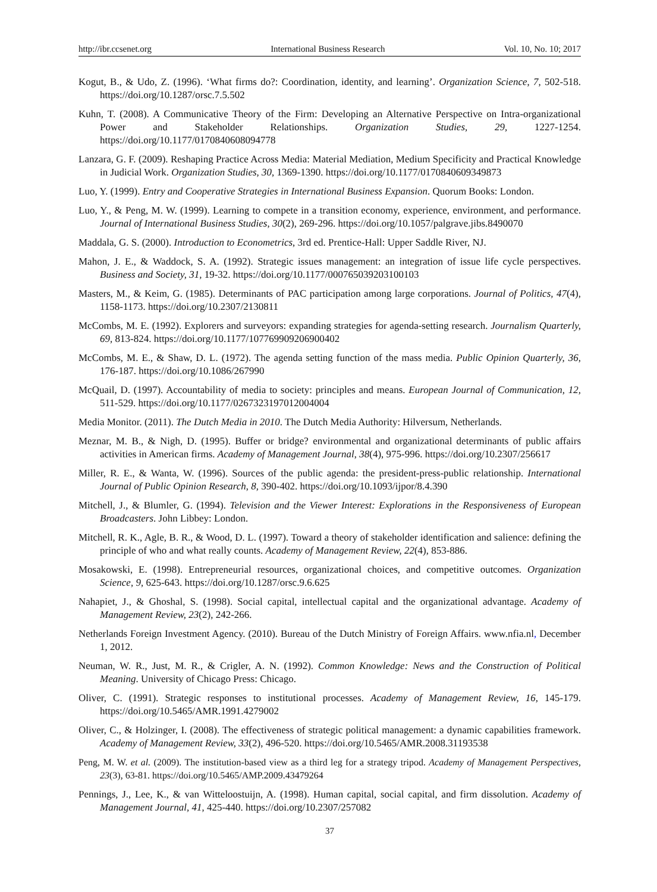http://ibr.ccsenet.org International Business Research Vol. 10, No. 10; 2017
Kogut, B., & Udo, Z. (1996). ‘What firms do?: Coordination, identity, and learning’. Organization Science, 7, 502-518. https://doi.org/10.1287/orsc.7.5.502
Kuhn, T. (2008). A Communicative Theory of the Firm: Developing an Alternative Perspective on Intra-organizational Power and Stakeholder Relationships. Organization Studies, 29, 1227-1254. https://doi.org/10.1177/0170840608094778
Lanzara, G. F. (2009). Reshaping Practice Across Media: Material Mediation, Medium Specificity and Practical Knowledge in Judicial Work. Organization Studies, 30, 1369-1390. https://doi.org/10.1177/0170840609349873
Luo, Y. (1999). Entry and Cooperative Strategies in International Business Expansion. Quorum Books: London.
Luo, Y., & Peng, M. W. (1999). Learning to compete in a transition economy, experience, environment, and performance. Journal of International Business Studies, 30(2), 269-296. https://doi.org/10.1057/palgrave.jibs.8490070
Maddala, G. S. (2000). Introduction to Econometrics, 3rd ed. Prentice-Hall: Upper Saddle River, NJ.
Mahon, J. E., & Waddock, S. A. (1992). Strategic issues management: an integration of issue life cycle perspectives. Business and Society, 31, 19-32. https://doi.org/10.1177/000765039203100103
Masters, M., & Keim, G. (1985). Determinants of PAC participation among large corporations. Journal of Politics, 47(4), 1158-1173. https://doi.org/10.2307/2130811
McCombs, M. E. (1992). Explorers and surveyors: expanding strategies for agenda-setting research. Journalism Quarterly, 69, 813-824. https://doi.org/10.1177/107769909206900402
McCombs, M. E., & Shaw, D. L. (1972). The agenda setting function of the mass media. Public Opinion Quarterly, 36, 176-187. https://doi.org/10.1086/267990
McQuail, D. (1997). Accountability of media to society: principles and means. European Journal of Communication, 12, 511-529. https://doi.org/10.1177/0267323197012004004
Media Monitor. (2011). The Dutch Media in 2010. The Dutch Media Authority: Hilversum, Netherlands.
Meznar, M. B., & Nigh, D. (1995). Buffer or bridge? environmental and organizational determinants of public affairs activities in American firms. Academy of Management Journal, 38(4), 975-996. https://doi.org/10.2307/256617
Miller, R. E., & Wanta, W. (1996). Sources of the public agenda: the president-press-public relationship. International Journal of Public Opinion Research, 8, 390-402. https://doi.org/10.1093/ijpor/8.4.390
Mitchell, J., & Blumler, G. (1994). Television and the Viewer Interest: Explorations in the Responsiveness of European Broadcasters. John Libbey: London.
Mitchell, R. K., Agle, B. R., & Wood, D. L. (1997). Toward a theory of stakeholder identification and salience: defining the principle of who and what really counts. Academy of Management Review, 22(4), 853-886.
Mosakowski, E. (1998). Entrepreneurial resources, organizational choices, and competitive outcomes. Organization Science, 9, 625-643. https://doi.org/10.1287/orsc.9.6.625
Nahapiet, J., & Ghoshal, S. (1998). Social capital, intellectual capital and the organizational advantage. Academy of Management Review, 23(2), 242-266.
Netherlands Foreign Investment Agency. (2010). Bureau of the Dutch Ministry of Foreign Affairs. www.nfia.nl, December 1, 2012.
Neuman, W. R., Just, M. R., & Crigler, A. N. (1992). Common Knowledge: News and the Construction of Political Meaning. University of Chicago Press: Chicago.
Oliver, C. (1991). Strategic responses to institutional processes. Academy of Management Review, 16, 145-179. https://doi.org/10.5465/AMR.1991.4279002
Oliver, C., & Holzinger, I. (2008). The effectiveness of strategic political management: a dynamic capabilities framework. Academy of Management Review, 33(2), 496-520. https://doi.org/10.5465/AMR.2008.31193538
Peng, M. W. et al. (2009). The institution-based view as a third leg for a strategy tripod. Academy of Management Perspectives, 23(3), 63-81. https://doi.org/10.5465/AMP.2009.43479264
Pennings, J., Lee, K., & van Witteloostuijn, A. (1998). Human capital, social capital, and firm dissolution. Academy of Management Journal, 41, 425-440. https://doi.org/10.2307/257082
37